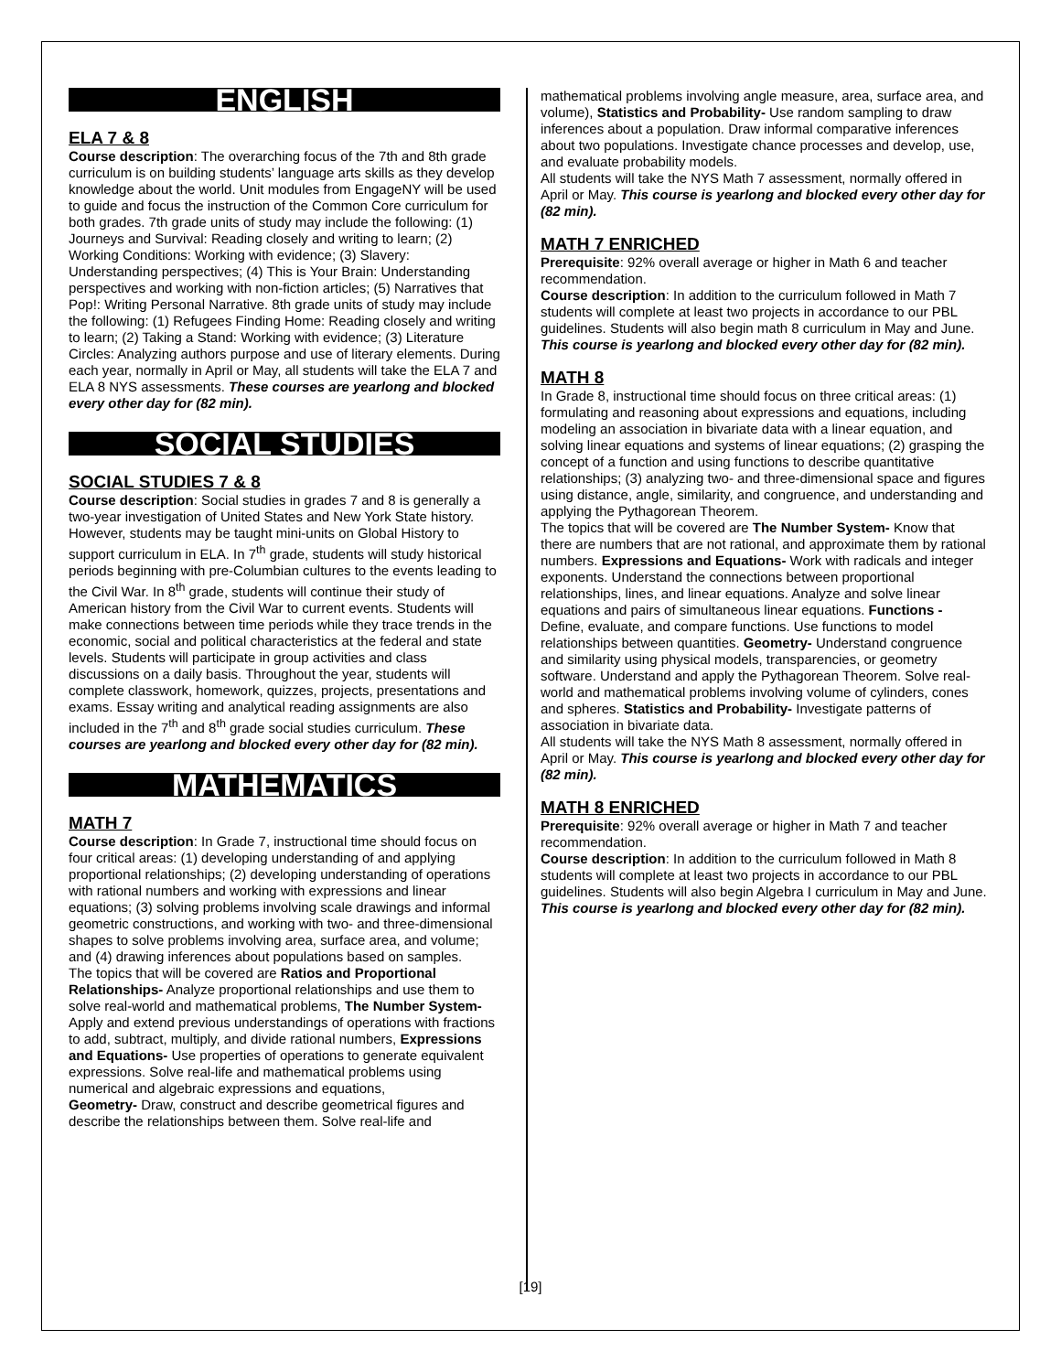ENGLISH
ELA 7 & 8
Course description: The overarching focus of the 7th and 8th grade curriculum is on building students’ language arts skills as they develop knowledge about the world. Unit modules from EngageNY will be used to guide and focus the instruction of the Common Core curriculum for both grades. 7th grade units of study may include the following: (1) Journeys and Survival: Reading closely and writing to learn; (2) Working Conditions: Working with evidence; (3) Slavery: Understanding perspectives; (4) This is Your Brain: Understanding perspectives and working with non-fiction articles; (5) Narratives that Pop!: Writing Personal Narrative. 8th grade units of study may include the following: (1) Refugees Finding Home: Reading closely and writing to learn; (2) Taking a Stand: Working with evidence; (3) Literature Circles: Analyzing authors purpose and use of literary elements. During each year, normally in April or May, all students will take the ELA 7 and ELA 8 NYS assessments. These courses are yearlong and blocked every other day for (82 min).
SOCIAL STUDIES
SOCIAL STUDIES 7 & 8
Course description: Social studies in grades 7 and 8 is generally a two-year investigation of United States and New York State history. However, students may be taught mini-units on Global History to support curriculum in ELA. In 7<sup>th</sup> grade, students will study historical periods beginning with pre-Columbian cultures to the events leading to the Civil War. In 8<sup>th</sup> grade, students will continue their study of American history from the Civil War to current events. Students will make connections between time periods while they trace trends in the economic, social and political characteristics at the federal and state levels. Students will participate in group activities and class discussions on a daily basis. Throughout the year, students will complete classwork, homework, quizzes, projects, presentations and exams. Essay writing and analytical reading assignments are also included in the 7<sup>th</sup> and 8<sup>th</sup> grade social studies curriculum. These courses are yearlong and blocked every other day for (82 min).
MATHEMATICS
MATH 7
Course description: In Grade 7, instructional time should focus on four critical areas: (1) developing understanding of and applying proportional relationships; (2) developing understanding of operations with rational numbers and working with expressions and linear equations; (3) solving problems involving scale drawings and informal geometric constructions, and working with two- and three-dimensional shapes to solve problems involving area, surface area, and volume; and (4) drawing inferences about populations based on samples.
The topics that will be covered are Ratios and Proportional Relationships- Analyze proportional relationships and use them to solve real-world and mathematical problems, The Number System- Apply and extend previous understandings of operations with fractions to add, subtract, multiply, and divide rational numbers, Expressions and Equations- Use properties of operations to generate equivalent expressions. Solve real-life and mathematical problems using numerical and algebraic expressions and equations,
Geometry- Draw, construct and describe geometrical figures and describe the relationships between them. Solve real-life and
mathematical problems involving angle measure, area, surface area, and volume), Statistics and Probability- Use random sampling to draw inferences about a population. Draw informal comparative inferences about two populations. Investigate chance processes and develop, use, and evaluate probability models.
All students will take the NYS Math 7 assessment, normally offered in April or May. This course is yearlong and blocked every other day for (82 min).
MATH 7 ENRICHED
Prerequisite: 92% overall average or higher in Math 6 and teacher recommendation.
Course description: In addition to the curriculum followed in Math 7 students will complete at least two projects in accordance to our PBL guidelines. Students will also begin math 8 curriculum in May and June. This course is yearlong and blocked every other day for (82 min).
MATH 8
In Grade 8, instructional time should focus on three critical areas: (1) formulating and reasoning about expressions and equations, including modeling an association in bivariate data with a linear equation, and solving linear equations and systems of linear equations; (2) grasping the concept of a function and using functions to describe quantitative relationships; (3) analyzing two- and three-dimensional space and figures using distance, angle, similarity, and congruence, and understanding and applying the Pythagorean Theorem.
The topics that will be covered are The Number System- Know that there are numbers that are not rational, and approximate them by rational numbers. Expressions and Equations- Work with radicals and integer exponents. Understand the connections between proportional relationships, lines, and linear equations. Analyze and solve linear equations and pairs of simultaneous linear equations. Functions - Define, evaluate, and compare functions. Use functions to model relationships between quantities. Geometry- Understand congruence and similarity using physical models, transparencies, or geometry software. Understand and apply the Pythagorean Theorem. Solve real-world and mathematical problems involving volume of cylinders, cones and spheres. Statistics and Probability- Investigate patterns of association in bivariate data.
All students will take the NYS Math 8 assessment, normally offered in April or May. This course is yearlong and blocked every other day for (82 min).
MATH 8 ENRICHED
Prerequisite: 92% overall average or higher in Math 7 and teacher recommendation.
Course description: In addition to the curriculum followed in Math 8 students will complete at least two projects in accordance to our PBL guidelines. Students will also begin Algebra I curriculum in May and June. This course is yearlong and blocked every other day for (82 min).
[19]